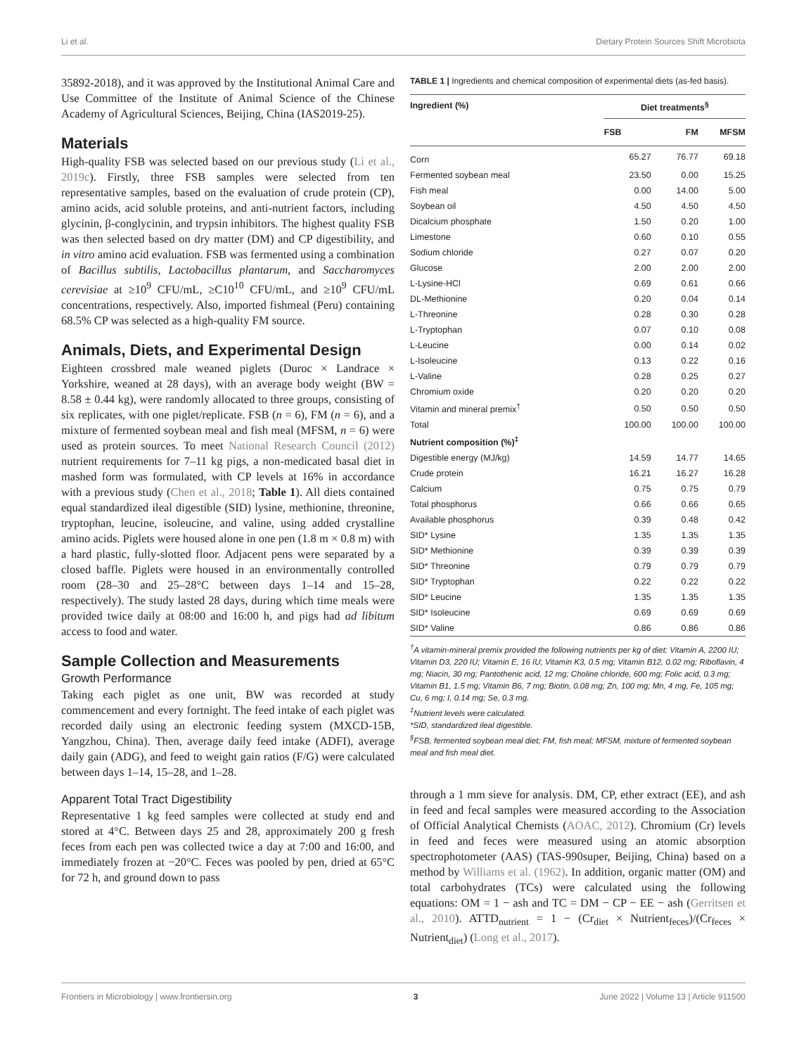Li et al. Dietary Protein Sources Shift Microbiota
35892-2018), and it was approved by the Institutional Animal Care and Use Committee of the Institute of Animal Science of the Chinese Academy of Agricultural Sciences, Beijing, China (IAS2019-25).
Materials
High-quality FSB was selected based on our previous study (Li et al., 2019c). Firstly, three FSB samples were selected from ten representative samples, based on the evaluation of crude protein (CP), amino acids, acid soluble proteins, and anti-nutrient factors, including glycinin, β-conglycinin, and trypsin inhibitors. The highest quality FSB was then selected based on dry matter (DM) and CP digestibility, and in vitro amino acid evaluation. FSB was fermented using a combination of Bacillus subtilis, Lactobacillus plantarum, and Saccharomyces cerevisiae at ≥10<sup>9</sup> CFU/mL, ≥C10<sup>10</sup> CFU/mL, and ≥10<sup>9</sup> CFU/mL concentrations, respectively. Also, imported fishmeal (Peru) containing 68.5% CP was selected as a high-quality FM source.
Animals, Diets, and Experimental Design
Eighteen crossbred male weaned piglets (Duroc × Landrace × Yorkshire, weaned at 28 days), with an average body weight (BW = 8.58 ± 0.44 kg), were randomly allocated to three groups, consisting of six replicates, with one piglet/replicate. FSB (n = 6), FM (n = 6), and a mixture of fermented soybean meal and fish meal (MFSM, n = 6) were used as protein sources. To meet National Research Council (2012) nutrient requirements for 7–11 kg pigs, a non-medicated basal diet in mashed form was formulated, with CP levels at 16% in accordance with a previous study (Chen et al., 2018; Table 1). All diets contained equal standardized ileal digestible (SID) lysine, methionine, threonine, tryptophan, leucine, isoleucine, and valine, using added crystalline amino acids. Piglets were housed alone in one pen (1.8 m × 0.8 m) with a hard plastic, fully-slotted floor. Adjacent pens were separated by a closed baffle. Piglets were housed in an environmentally controlled room (28–30 and 25–28°C between days 1–14 and 15–28, respectively). The study lasted 28 days, during which time meals were provided twice daily at 08:00 and 16:00 h, and pigs had ad libitum access to food and water.
Sample Collection and Measurements
Growth Performance
Taking each piglet as one unit, BW was recorded at study commencement and every fortnight. The feed intake of each piglet was recorded daily using an electronic feeding system (MXCD-15B, Yangzhou, China). Then, average daily feed intake (ADFI), average daily gain (ADG), and feed to weight gain ratios (F/G) were calculated between days 1–14, 15–28, and 1–28.
Apparent Total Tract Digestibility
Representative 1 kg feed samples were collected at study end and stored at 4°C. Between days 25 and 28, approximately 200 g fresh feces from each pen was collected twice a day at 7:00 and 16:00, and immediately frozen at −20°C. Feces was pooled by pen, dried at 65°C for 72 h, and ground down to pass
TABLE 1 | Ingredients and chemical composition of experimental diets (as-fed basis).
| Ingredient (%) | Diet treatments<sup>§</sup> | | |
| --- | --- | --- | --- |
| | FSB | FM | MFSM |
| Corn | 65.27 | 76.77 | 69.18 |
| Fermented soybean meal | 23.50 | 0.00 | 15.25 |
| Fish meal | 0.00 | 14.00 | 5.00 |
| Soybean oil | 4.50 | 4.50 | 4.50 |
| Dicalcium phosphate | 1.50 | 0.20 | 1.00 |
| Limestone | 0.60 | 0.10 | 0.55 |
| Sodium chloride | 0.27 | 0.07 | 0.20 |
| Glucose | 2.00 | 2.00 | 2.00 |
| L-Lysine-HCl | 0.69 | 0.61 | 0.66 |
| DL-Methionine | 0.20 | 0.04 | 0.14 |
| L-Threonine | 0.28 | 0.30 | 0.28 |
| L-Tryptophan | 0.07 | 0.10 | 0.08 |
| L-Leucine | 0.00 | 0.14 | 0.02 |
| L-Isoleucine | 0.13 | 0.22 | 0.16 |
| L-Valine | 0.28 | 0.25 | 0.27 |
| Chromium oxide | 0.20 | 0.20 | 0.20 |
| Vitamin and mineral premix<sup>†</sup> | 0.50 | 0.50 | 0.50 |
| Total | 100.00 | 100.00 | 100.00 |
| Nutrient composition (%)<sup>‡</sup> | | | |
| Digestible energy (MJ/kg) | 14.59 | 14.77 | 14.65 |
| Crude protein | 16.21 | 16.27 | 16.28 |
| Calcium | 0.75 | 0.75 | 0.79 |
| Total phosphorus | 0.66 | 0.66 | 0.65 |
| Available phosphorus | 0.39 | 0.48 | 0.42 |
| SID* Lysine | 1.35 | 1.35 | 1.35 |
| SID* Methionine | 0.39 | 0.39 | 0.39 |
| SID* Threonine | 0.79 | 0.79 | 0.79 |
| SID* Tryptophan | 0.22 | 0.22 | 0.22 |
| SID* Leucine | 1.35 | 1.35 | 1.35 |
| SID* Isoleucine | 0.69 | 0.69 | 0.69 |
| SID* Valine | 0.86 | 0.86 | 0.86 |
<sup>†</sup> A vitamin-mineral premix provided the following nutrients per kg of diet: Vitamin A, 2200 IU; Vitamin D3, 220 IU; Vitamin E, 16 IU; Vitamin K3, 0.5 mg; Vitamin B12, 0.02 mg; Riboflavin, 4 mg; Niacin, 30 mg; Pantothenic acid, 12 mg; Choline chloride, 600 mg; Folic acid, 0.3 mg; Vitamin B1, 1.5 mg; Vitamin B6, 7 mg; Biotin, 0.08 mg; Zn, 100 mg; Mn, 4 mg, Fe, 105 mg; Cu, 6 mg; I, 0.14 mg; Se, 0.3 mg.
<sup>‡</sup> Nutrient levels were calculated.
*SID, standardized ileal digestible.
<sup>§</sup> FSB, fermented soybean meal diet; FM, fish meal; MFSM, mixture of fermented soybean meal and fish meal diet.
through a 1 mm sieve for analysis. DM, CP, ether extract (EE), and ash in feed and fecal samples were measured according to the Association of Official Analytical Chemists (AOAC, 2012). Chromium (Cr) levels in feed and feces were measured using an atomic absorption spectrophotometer (AAS) (TAS-990super, Beijing, China) based on a method by Williams et al. (1962). In addition, organic matter (OM) and total carbohydrates (TCs) were calculated using the following equations: OM = 1 − ash and TC = DM − CP − EE − ash (Gerritsen et al., 2010). ATTD<sub>nutrient</sub> = 1 − (Cr<sub>diet</sub> × Nutrient<sub>feces</sub>)/(Cr<sub>feces</sub> × Nutrient<sub>diet</sub>) (Long et al., 2017).
Frontiers in Microbiology | www.frontiersin.org 3 June 2022 | Volume 13 | Article 911500